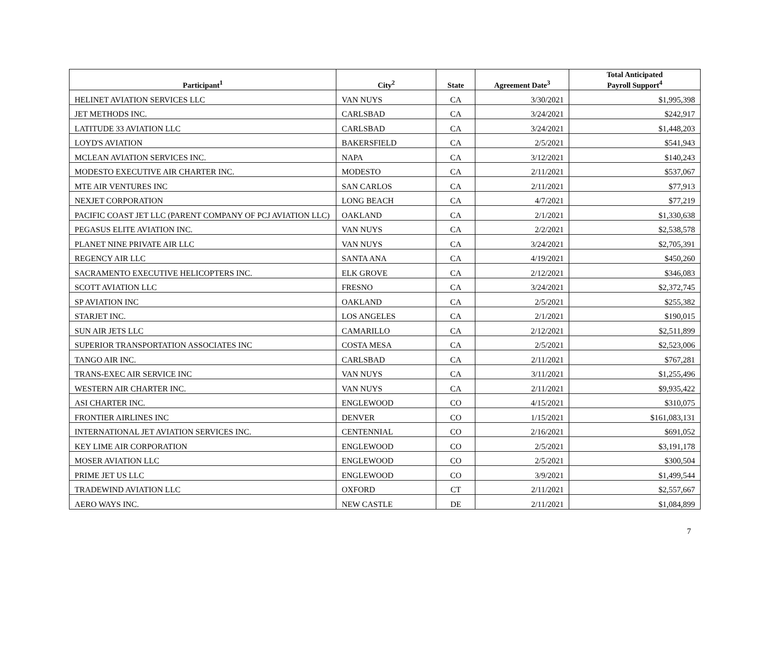| Participant<sup>1</sup> | City<sup>2</sup> | State | Agreement Date<sup>3</sup> | Total Anticipated Payroll Support<sup>4</sup> |
| --- | --- | --- | --- | --- |
| HELINET AVIATION SERVICES LLC | VAN NUYS | CA | 3/30/2021 | $1,995,398 |
| JET METHODS INC. | CARLSBAD | CA | 3/24/2021 | $242,917 |
| LATITUDE 33 AVIATION LLC | CARLSBAD | CA | 3/24/2021 | $1,448,203 |
| LOYD'S AVIATION | BAKERSFIELD | CA | 2/5/2021 | $541,943 |
| MCLEAN AVIATION SERVICES INC. | NAPA | CA | 3/12/2021 | $140,243 |
| MODESTO EXECUTIVE AIR CHARTER INC. | MODESTO | CA | 2/11/2021 | $537,067 |
| MTE AIR VENTURES INC | SAN CARLOS | CA | 2/11/2021 | $77,913 |
| NEXJET CORPORATION | LONG BEACH | CA | 4/7/2021 | $77,219 |
| PACIFIC COAST JET LLC (PARENT COMPANY OF PCJ AVIATION LLC) | OAKLAND | CA | 2/1/2021 | $1,330,638 |
| PEGASUS ELITE AVIATION INC. | VAN NUYS | CA | 2/2/2021 | $2,538,578 |
| PLANET NINE PRIVATE AIR LLC | VAN NUYS | CA | 3/24/2021 | $2,705,391 |
| REGENCY AIR LLC | SANTA ANA | CA | 4/19/2021 | $450,260 |
| SACRAMENTO EXECUTIVE HELICOPTERS INC. | ELK GROVE | CA | 2/12/2021 | $346,083 |
| SCOTT AVIATION LLC | FRESNO | CA | 3/24/2021 | $2,372,745 |
| SP AVIATION INC | OAKLAND | CA | 2/5/2021 | $255,382 |
| STARJET INC. | LOS ANGELES | CA | 2/1/2021 | $190,015 |
| SUN AIR JETS LLC | CAMARILLO | CA | 2/12/2021 | $2,511,899 |
| SUPERIOR TRANSPORTATION ASSOCIATES INC | COSTA MESA | CA | 2/5/2021 | $2,523,006 |
| TANGO AIR INC. | CARLSBAD | CA | 2/11/2021 | $767,281 |
| TRANS-EXEC AIR SERVICE INC | VAN NUYS | CA | 3/11/2021 | $1,255,496 |
| WESTERN AIR CHARTER INC. | VAN NUYS | CA | 2/11/2021 | $9,935,422 |
| ASI CHARTER INC. | ENGLEWOOD | CO | 4/15/2021 | $310,075 |
| FRONTIER AIRLINES INC | DENVER | CO | 1/15/2021 | $161,083,131 |
| INTERNATIONAL JET AVIATION SERVICES INC. | CENTENNIAL | CO | 2/16/2021 | $691,052 |
| KEY LIME AIR CORPORATION | ENGLEWOOD | CO | 2/5/2021 | $3,191,178 |
| MOSER AVIATION LLC | ENGLEWOOD | CO | 2/5/2021 | $300,504 |
| PRIME JET US LLC | ENGLEWOOD | CO | 3/9/2021 | $1,499,544 |
| TRADEWIND AVIATION LLC | OXFORD | CT | 2/11/2021 | $2,557,667 |
| AERO WAYS INC. | NEW CASTLE | DE | 2/11/2021 | $1,084,899 |
7